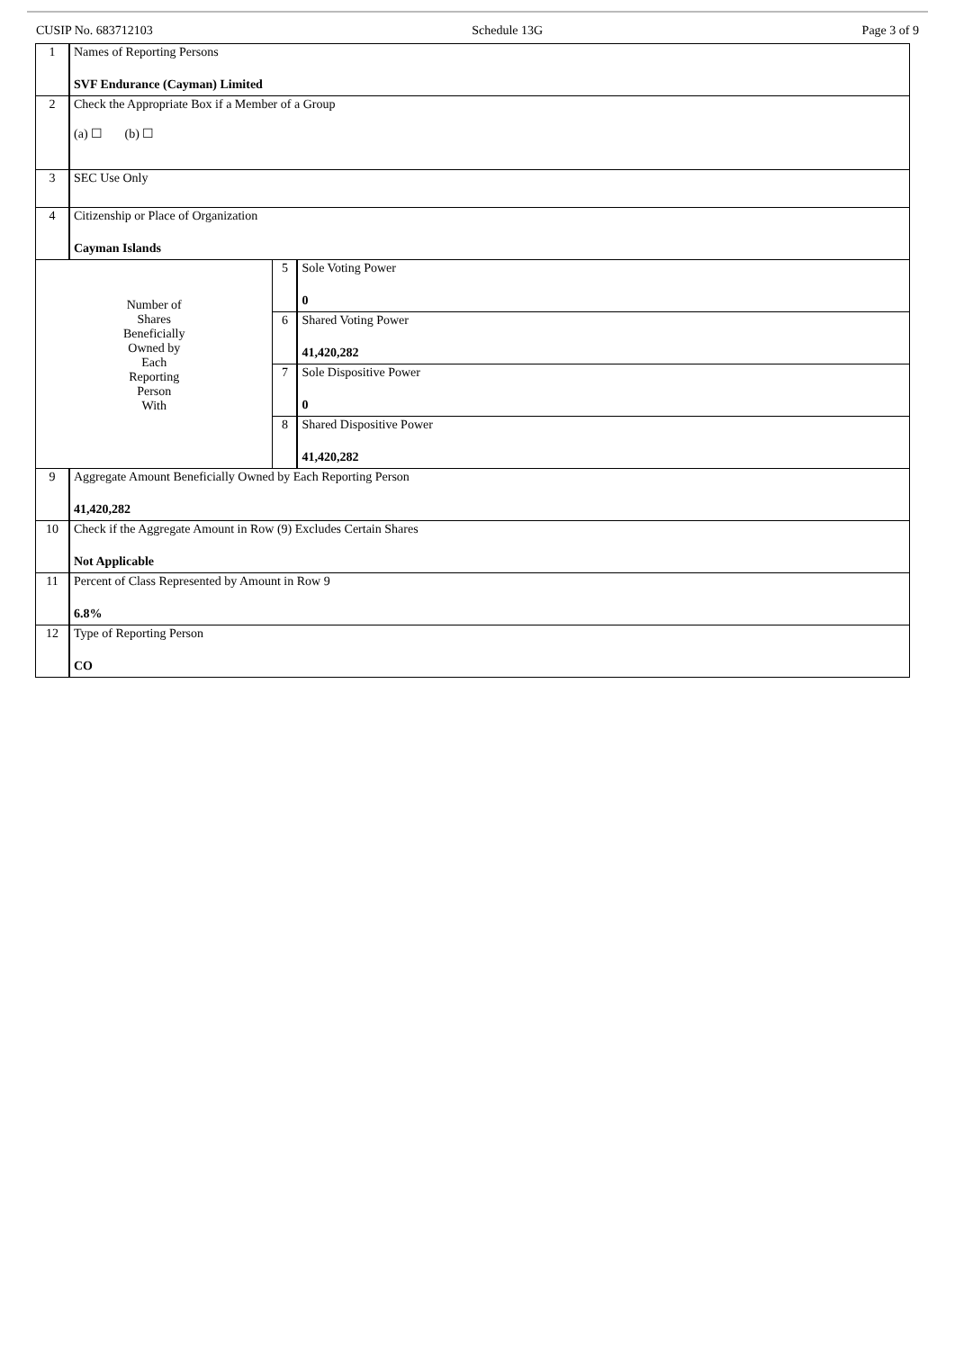CUSIP No. 683712103 Schedule 13G Page 3 of 9
| 1 | Names of Reporting Persons SVF Endurance (Cayman) Limited | | |
| 2 | Check the Appropriate Box if a Member of a Group (a) ☐ (b) ☐ | | |
| 3 | SEC Use Only | | |
| 4 | Citizenship or Place of Organization Cayman Islands | | |
| Number of Shares Beneficially Owned by Each Reporting Person With | | 5 | Sole Voting Power 0 |
| | | 6 | Shared Voting Power 41,420,282 |
| | | 7 | Sole Dispositive Power 0 |
| | | 8 | Shared Dispositive Power 41,420,282 |
| 9 | Aggregate Amount Beneficially Owned by Each Reporting Person 41,420,282 | | |
| 10 | Check if the Aggregate Amount in Row (9) Excludes Certain Shares Not Applicable | | |
| 11 | Percent of Class Represented by Amount in Row 9 6.8% | | |
| 12 | Type of Reporting Person CO | | |